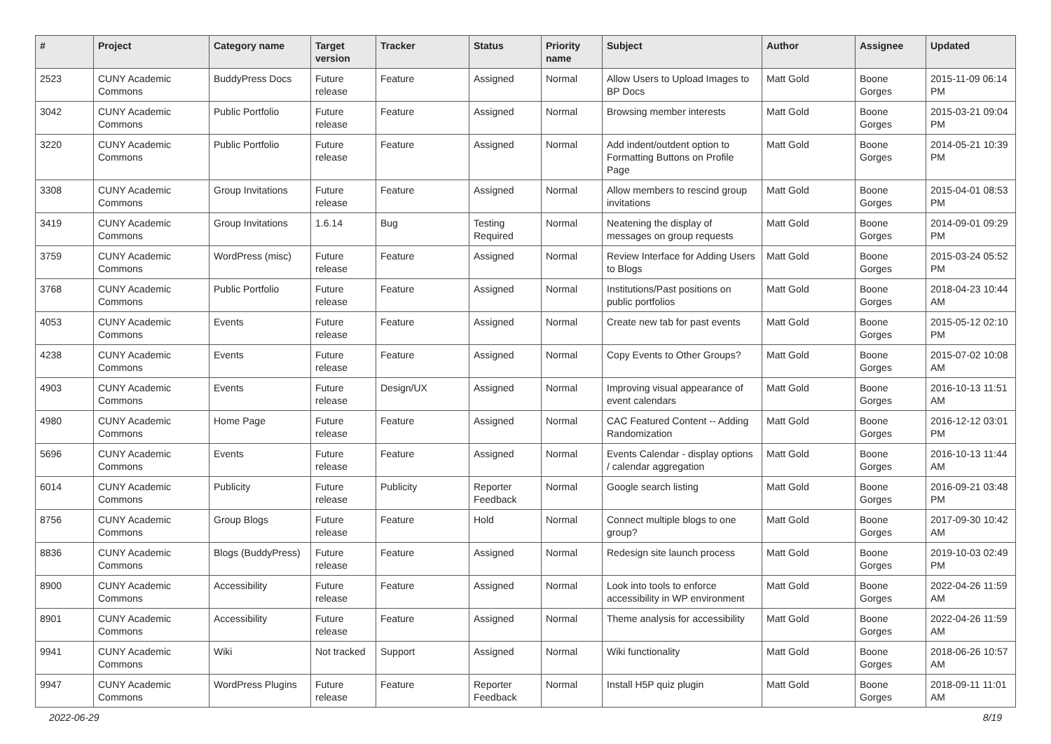| # | Project | Category name | Target version | Tracker | Status | Priority name | Subject | Author | Assignee | Updated |
| --- | --- | --- | --- | --- | --- | --- | --- | --- | --- | --- |
| 2523 | CUNY Academic Commons | BuddyPress Docs | Future release | Feature | Assigned | Normal | Allow Users to Upload Images to BP Docs | Matt Gold | Boone Gorges | 2015-11-09 06:14 PM |
| 3042 | CUNY Academic Commons | Public Portfolio | Future release | Feature | Assigned | Normal | Browsing member interests | Matt Gold | Boone Gorges | 2015-03-21 09:04 PM |
| 3220 | CUNY Academic Commons | Public Portfolio | Future release | Feature | Assigned | Normal | Add indent/outdent option to Formatting Buttons on Profile Page | Matt Gold | Boone Gorges | 2014-05-21 10:39 PM |
| 3308 | CUNY Academic Commons | Group Invitations | Future release | Feature | Assigned | Normal | Allow members to rescind group invitations | Matt Gold | Boone Gorges | 2015-04-01 08:53 PM |
| 3419 | CUNY Academic Commons | Group Invitations | 1.6.14 | Bug | Testing Required | Normal | Neatening the display of messages on group requests | Matt Gold | Boone Gorges | 2014-09-01 09:29 PM |
| 3759 | CUNY Academic Commons | WordPress (misc) | Future release | Feature | Assigned | Normal | Review Interface for Adding Users to Blogs | Matt Gold | Boone Gorges | 2015-03-24 05:52 PM |
| 3768 | CUNY Academic Commons | Public Portfolio | Future release | Feature | Assigned | Normal | Institutions/Past positions on public portfolios | Matt Gold | Boone Gorges | 2018-04-23 10:44 AM |
| 4053 | CUNY Academic Commons | Events | Future release | Feature | Assigned | Normal | Create new tab for past events | Matt Gold | Boone Gorges | 2015-05-12 02:10 PM |
| 4238 | CUNY Academic Commons | Events | Future release | Feature | Assigned | Normal | Copy Events to Other Groups? | Matt Gold | Boone Gorges | 2015-07-02 10:08 AM |
| 4903 | CUNY Academic Commons | Events | Future release | Design/UX | Assigned | Normal | Improving visual appearance of event calendars | Matt Gold | Boone Gorges | 2016-10-13 11:51 AM |
| 4980 | CUNY Academic Commons | Home Page | Future release | Feature | Assigned | Normal | CAC Featured Content -- Adding Randomization | Matt Gold | Boone Gorges | 2016-12-12 03:01 PM |
| 5696 | CUNY Academic Commons | Events | Future release | Feature | Assigned | Normal | Events Calendar - display options / calendar aggregation | Matt Gold | Boone Gorges | 2016-10-13 11:44 AM |
| 6014 | CUNY Academic Commons | Publicity | Future release | Publicity | Reporter Feedback | Normal | Google search listing | Matt Gold | Boone Gorges | 2016-09-21 03:48 PM |
| 8756 | CUNY Academic Commons | Group Blogs | Future release | Feature | Hold | Normal | Connect multiple blogs to one group? | Matt Gold | Boone Gorges | 2017-09-30 10:42 AM |
| 8836 | CUNY Academic Commons | Blogs (BuddyPress) | Future release | Feature | Assigned | Normal | Redesign site launch process | Matt Gold | Boone Gorges | 2019-10-03 02:49 PM |
| 8900 | CUNY Academic Commons | Accessibility | Future release | Feature | Assigned | Normal | Look into tools to enforce accessibility in WP environment | Matt Gold | Boone Gorges | 2022-04-26 11:59 AM |
| 8901 | CUNY Academic Commons | Accessibility | Future release | Feature | Assigned | Normal | Theme analysis for accessibility | Matt Gold | Boone Gorges | 2022-04-26 11:59 AM |
| 9941 | CUNY Academic Commons | Wiki | Not tracked | Support | Assigned | Normal | Wiki functionality | Matt Gold | Boone Gorges | 2018-06-26 10:57 AM |
| 9947 | CUNY Academic Commons | WordPress Plugins | Future release | Feature | Reporter Feedback | Normal | Install H5P quiz plugin | Matt Gold | Boone Gorges | 2018-09-11 11:01 AM |
2022-06-29 8/19